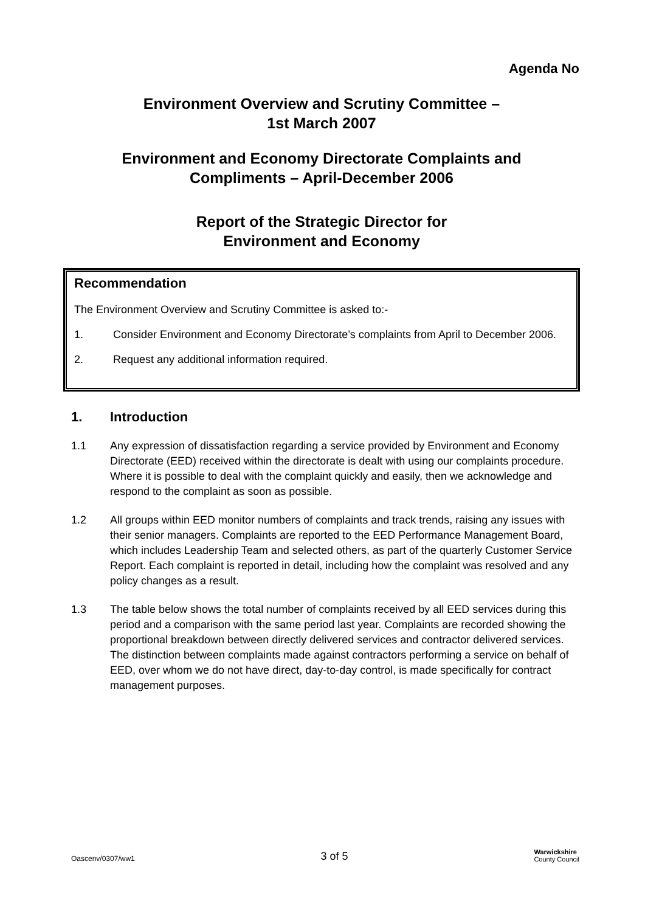Agenda No
Environment Overview and Scrutiny Committee –
1st March 2007
Environment and Economy Directorate Complaints and
Compliments – April-December 2006
Report of the Strategic Director for
Environment and Economy
Recommendation
The Environment Overview and Scrutiny Committee is asked to:-
1. Consider Environment and Economy Directorate’s complaints from April to December 2006.
2. Request any additional information required.
1. Introduction
1.1 Any expression of dissatisfaction regarding a service provided by Environment and Economy Directorate (EED) received within the directorate is dealt with using our complaints procedure. Where it is possible to deal with the complaint quickly and easily, then we acknowledge and respond to the complaint as soon as possible.
1.2 All groups within EED monitor numbers of complaints and track trends, raising any issues with their senior managers. Complaints are reported to the EED Performance Management Board, which includes Leadership Team and selected others, as part of the quarterly Customer Service Report. Each complaint is reported in detail, including how the complaint was resolved and any policy changes as a result.
1.3 The table below shows the total number of complaints received by all EED services during this period and a comparison with the same period last year. Complaints are recorded showing the proportional breakdown between directly delivered services and contractor delivered services. The distinction between complaints made against contractors performing a service on behalf of EED, over whom we do not have direct, day-to-day control, is made specifically for contract management purposes.
Oascenv/0307/ww1 3 of 5 Warwickshire
County Council